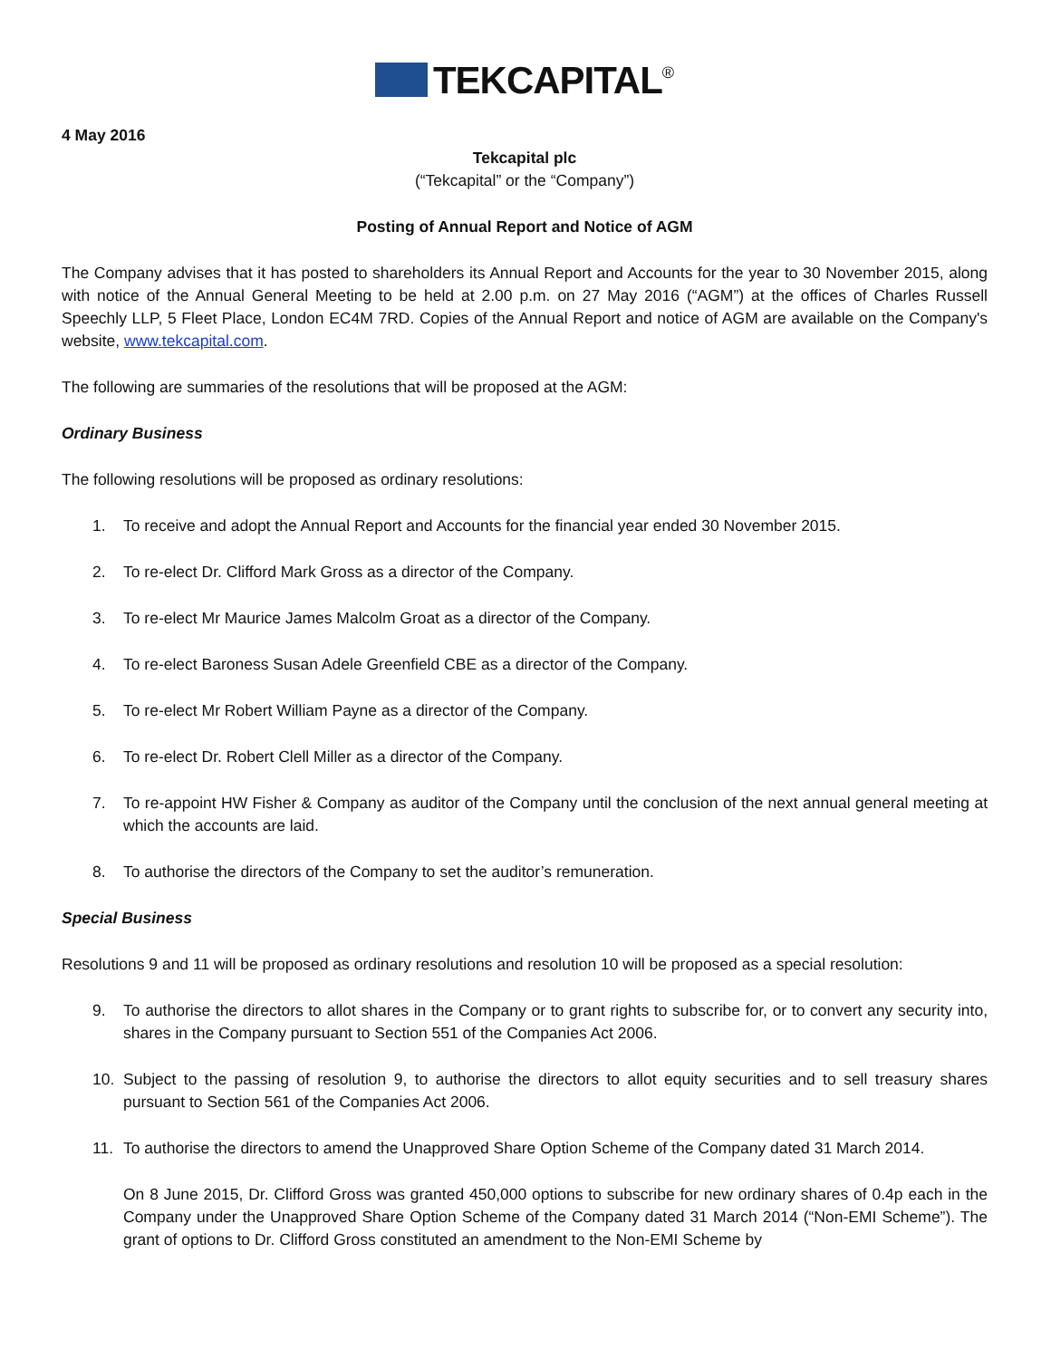TEKCAPITAL<sup>®</sup>
4 May 2016
Tekcapital plc
(“Tekcapital” or the “Company”)
Posting of Annual Report and Notice of AGM
The Company advises that it has posted to shareholders its Annual Report and Accounts for the year to 30 November 2015, along with notice of the Annual General Meeting to be held at 2.00 p.m. on 27 May 2016 (“AGM”) at the offices of Charles Russell Speechly LLP, 5 Fleet Place, London EC4M 7RD. Copies of the Annual Report and notice of AGM are available on the Company's website, www.tekcapital.com.
The following are summaries of the resolutions that will be proposed at the AGM:
Ordinary Business
The following resolutions will be proposed as ordinary resolutions:
1. To receive and adopt the Annual Report and Accounts for the financial year ended 30 November 2015.
2. To re-elect Dr. Clifford Mark Gross as a director of the Company.
3. To re-elect Mr Maurice James Malcolm Groat as a director of the Company.
4. To re-elect Baroness Susan Adele Greenfield CBE as a director of the Company.
5. To re-elect Mr Robert William Payne as a director of the Company.
6. To re-elect Dr. Robert Clell Miller as a director of the Company.
7. To re-appoint HW Fisher & Company as auditor of the Company until the conclusion of the next annual general meeting at which the accounts are laid.
8. To authorise the directors of the Company to set the auditor’s remuneration.
Special Business
Resolutions 9 and 11 will be proposed as ordinary resolutions and resolution 10 will be proposed as a special resolution:
9. To authorise the directors to allot shares in the Company or to grant rights to subscribe for, or to convert any security into, shares in the Company pursuant to Section 551 of the Companies Act 2006.
10. Subject to the passing of resolution 9, to authorise the directors to allot equity securities and to sell treasury shares pursuant to Section 561 of the Companies Act 2006.
11. To authorise the directors to amend the Unapproved Share Option Scheme of the Company dated 31 March 2014.
On 8 June 2015, Dr. Clifford Gross was granted 450,000 options to subscribe for new ordinary shares of 0.4p each in the Company under the Unapproved Share Option Scheme of the Company dated 31 March 2014 (“Non-EMI Scheme”). The grant of options to Dr. Clifford Gross constituted an amendment to the Non-EMI Scheme by